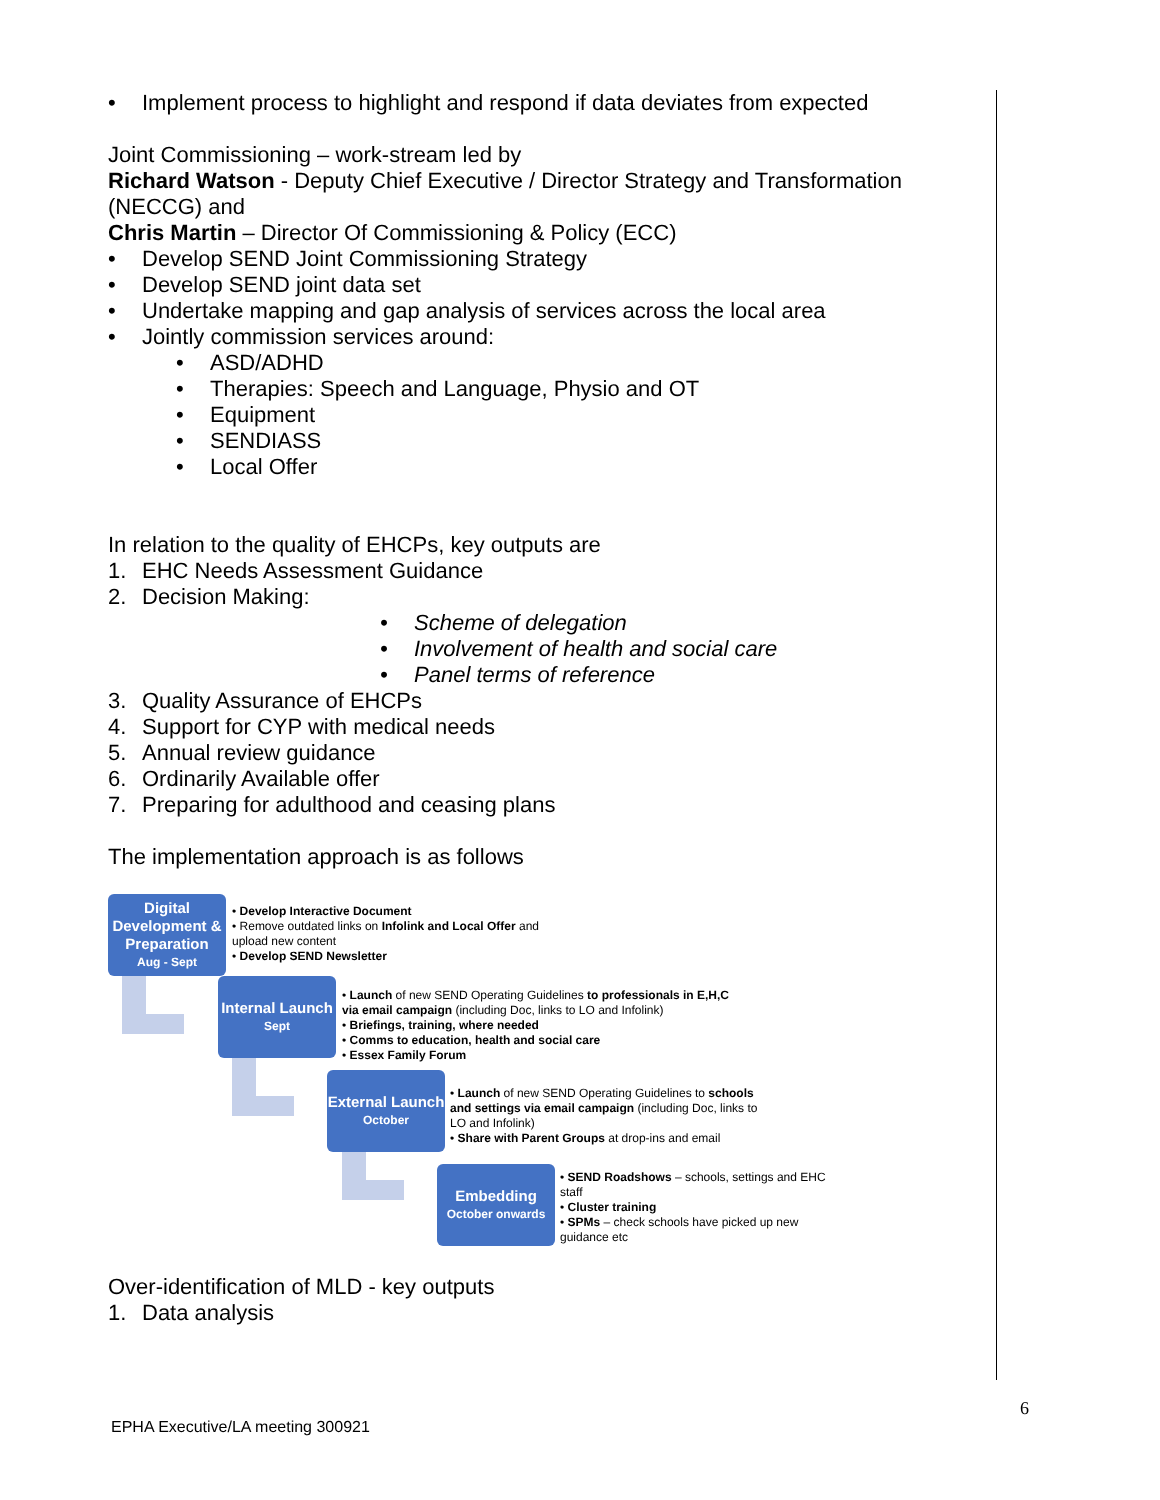• Implement process to highlight and respond if data deviates from expected
Joint Commissioning – work-stream led by
Richard Watson - Deputy Chief Executive / Director Strategy and Transformation (NECCG) and
Chris Martin – Director Of Commissioning & Policy (ECC)
• Develop SEND Joint Commissioning Strategy
• Develop SEND joint data set
• Undertake mapping and gap analysis of services across the local area
• Jointly commission services around:
• ASD/ADHD
• Therapies: Speech and Language, Physio and OT
• Equipment
• SENDIASS
• Local Offer
In relation to the quality of EHCPs, key outputs are
1. EHC Needs Assessment Guidance
2. Decision Making:
• Scheme of delegation
• Involvement of health and social care
• Panel terms of reference
3. Quality Assurance of EHCPs
4. Support for CYP with medical needs
5. Annual review guidance
6. Ordinarily Available offer
7. Preparing for adulthood and ceasing plans
The implementation approach is as follows
Digital Development & Preparation
Aug - Sept
• Develop Interactive Document
• Remove outdated links on Infolink and Local Offer and upload new content
• Develop SEND Newsletter
Internal Launch
Sept
• Launch of new SEND Operating Guidelines to professionals in E,H,C via email campaign (including Doc, links to LO and Infolink)
• Briefings, training, where needed
• Comms to education, health and social care
• Essex Family Forum
External Launch
October
• Launch of new SEND Operating Guidelines to schools and settings via email campaign (including Doc, links to LO and Infolink)
• Share with Parent Groups at drop-ins and email
Embedding
October onwards
• SEND Roadshows – schools, settings and EHC staff
• Cluster training
• SPMs – check schools have picked up new guidance etc
Over-identification of MLD - key outputs
1. Data analysis
6
EPHA Executive/LA meeting 300921